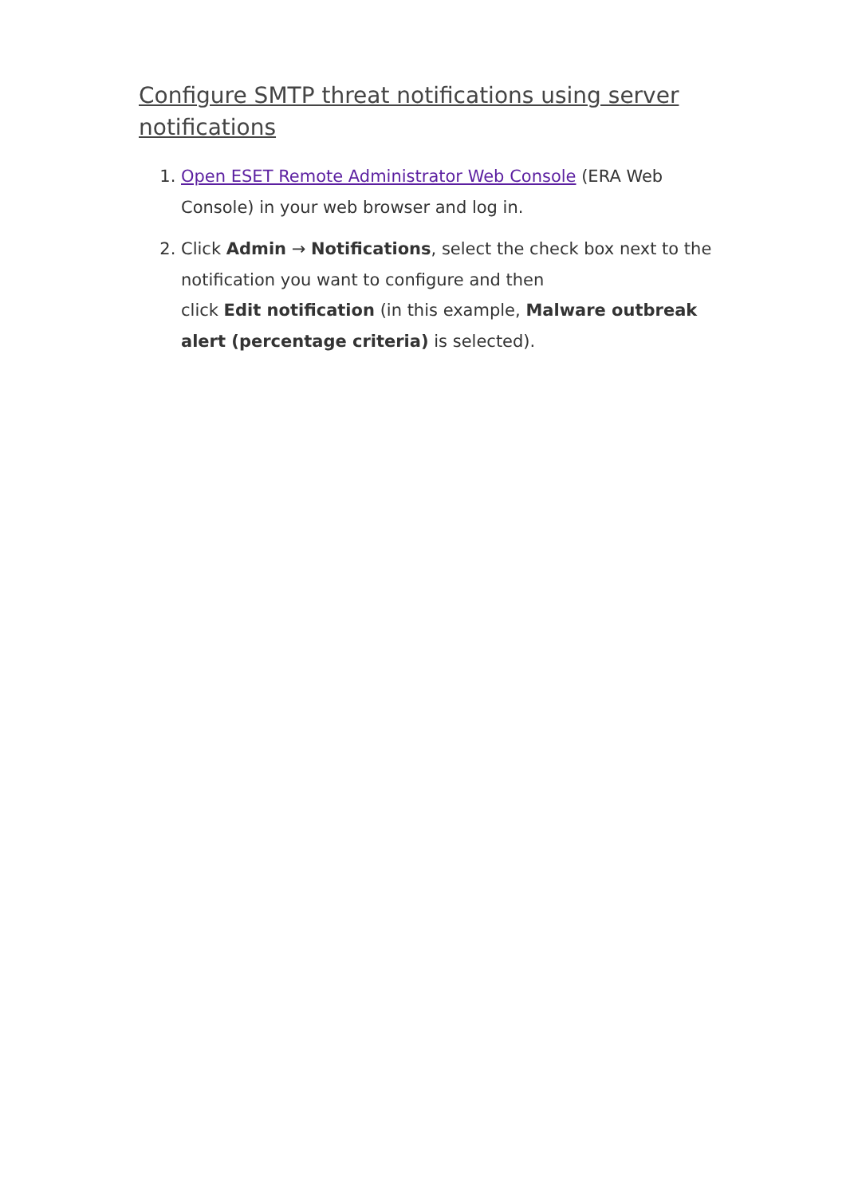Configure SMTP threat notifications using server notifications
1. Open ESET Remote Administrator Web Console (ERA Web Console) in your web browser and log in.
2. Click Admin → Notifications, select the check box next to the notification you want to configure and then
click Edit notification (in this example, Malware outbreak alert (percentage criteria) is selected).